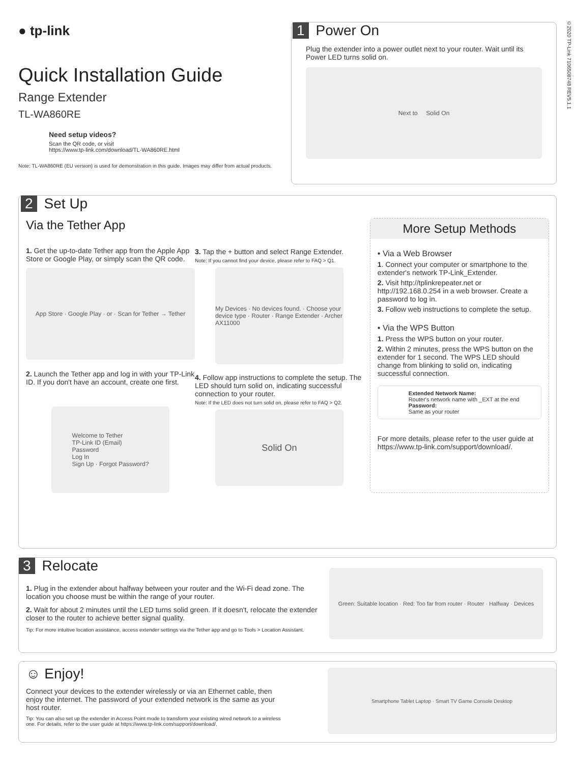● tp-link
Quick Installation Guide
Range Extender
TL-WA860RE
Need setup videos?
Scan the QR code, or visit
https://www.tp-link.com/download/TL-WA860RE.html
Note: TL-WA860RE (EU version) is used for demonstration in this guide. Images may differ from actual products.
1 Power On
Plug the extender into a power outlet next to your router. Wait until its Power LED turns solid on.
Next to Solid On
©2020 TP-Link 7106508748 REV5.1.1
2 Set Up
Via the Tether App
1. Get the up-to-date Tether app from the Apple App Store or Google Play, or simply scan the QR code.
App Store · Google Play · or · Scan for Tether → Tether
2. Launch the Tether app and log in with your TP-Link ID. If you don't have an account, create one first.
Welcome to Tether
TP-Link ID (Email)
Password
Log In
Sign Up · Forgot Password?
3. Tap the + button and select Range Extender.
Note: If you cannot find your device, please refer to FAQ > Q1.
My Devices · No devices found. · Choose your device type · Router · Range Extender · Archer AX11000
4. Follow app instructions to complete the setup. The LED should turn solid on, indicating successful connection to your router.
Note: If the LED does not turn solid on, please refer to FAQ > Q2.
Solid On
More Setup Methods
• Via a Web Browser
1. Connect your computer or smartphone to the extender's network TP-Link_Extender.
2. Visit http://tplinkrepeater.net or http://192.168.0.254 in a web browser. Create a password to log in.
3. Follow web instructions to complete the setup.
• Via the WPS Button
1. Press the WPS button on your router.
2. Within 2 minutes, press the WPS button on the extender for 1 second. The WPS LED should change from blinking to solid on, indicating successful connection.
Extended Network Name:
Router's network name with _EXT at the end
Password:
Same as your router
For more details, please refer to the user guide at https://www.tp-link.com/support/download/.
3 Relocate
1. Plug in the extender about halfway between your router and the Wi-Fi dead zone. The location you choose must be within the range of your router.
2. Wait for about 2 minutes until the LED turns solid green. If it doesn't, relocate the extender closer to the router to achieve better signal quality.
Tip: For more intuitive location assistance, access extender settings via the Tether app and go to Tools > Location Assistant.
Green: Suitable location · Red: Too far from router · Router · Halfway · Devices
☺ Enjoy!
Connect your devices to the extender wirelessly or via an Ethernet cable, then enjoy the internet. The password of your extended network is the same as your host router.
Tip: You can also set up the extender in Access Point mode to transform your existing wired network to a wireless one. For details, refer to the user guide at https://www.tp-link.com/support/download/.
Smartphone Tablet Laptop · Smart TV Game Console Desktop